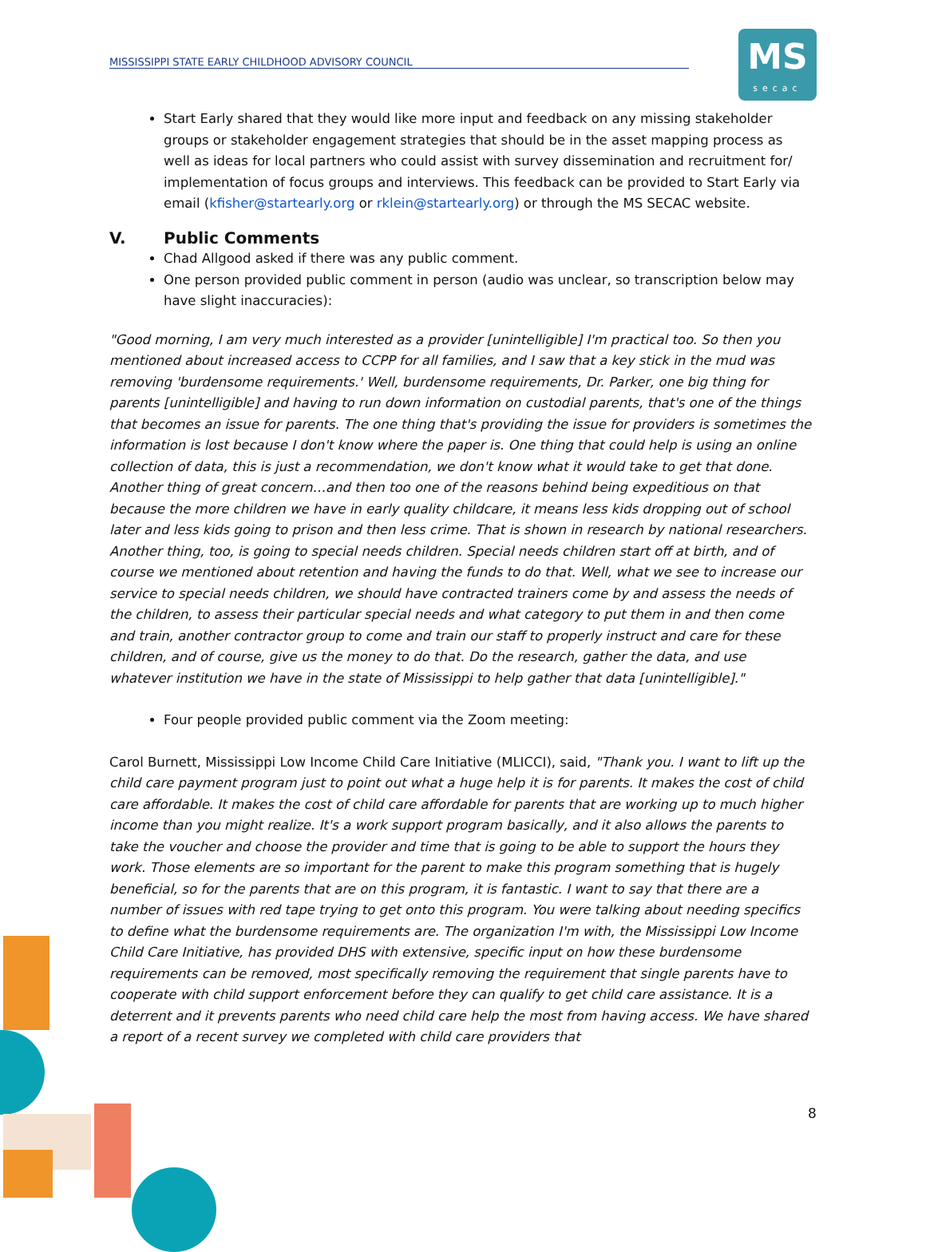MISSISSIPPI STATE EARLY CHILDHOOD ADVISORY COUNCIL
MS
secac
Start Early shared that they would like more input and feedback on any missing stakeholder groups or stakeholder engagement strategies that should be in the asset mapping process as well as ideas for local partners who could assist with survey dissemination and recruitment for/ implementation of focus groups and interviews. This feedback can be provided to Start Early via email (kfisher@startearly.org or rklein@startearly.org) or through the MS SECAC website.
V. Public Comments
Chad Allgood asked if there was any public comment.
One person provided public comment in person (audio was unclear, so transcription below may have slight inaccuracies):
"Good morning, I am very much interested as a provider [unintelligible] I'm practical too. So then you mentioned about increased access to CCPP for all families, and I saw that a key stick in the mud was removing 'burdensome requirements.' Well, burdensome requirements, Dr. Parker, one big thing for parents [unintelligible] and having to run down information on custodial parents, that's one of the things that becomes an issue for parents. The one thing that's providing the issue for providers is sometimes the information is lost because I don't know where the paper is. One thing that could help is using an online collection of data, this is just a recommendation, we don't know what it would take to get that done. Another thing of great concern…and then too one of the reasons behind being expeditious on that because the more children we have in early quality childcare, it means less kids dropping out of school later and less kids going to prison and then less crime. That is shown in research by national researchers. Another thing, too, is going to special needs children. Special needs children start off at birth, and of course we mentioned about retention and having the funds to do that. Well, what we see to increase our service to special needs children, we should have contracted trainers come by and assess the needs of the children, to assess their particular special needs and what category to put them in and then come and train, another contractor group to come and train our staff to properly instruct and care for these children, and of course, give us the money to do that. Do the research, gather the data, and use whatever institution we have in the state of Mississippi to help gather that data [unintelligible]."
Four people provided public comment via the Zoom meeting:
Carol Burnett, Mississippi Low Income Child Care Initiative (MLICCI), said, "Thank you. I want to lift up the child care payment program just to point out what a huge help it is for parents. It makes the cost of child care affordable. It makes the cost of child care affordable for parents that are working up to much higher income than you might realize. It's a work support program basically, and it also allows the parents to take the voucher and choose the provider and time that is going to be able to support the hours they work. Those elements are so important for the parent to make this program something that is hugely beneficial, so for the parents that are on this program, it is fantastic. I want to say that there are a number of issues with red tape trying to get onto this program. You were talking about needing specifics to define what the burdensome requirements are. The organization I'm with, the Mississippi Low Income Child Care Initiative, has provided DHS with extensive, specific input on how these burdensome requirements can be removed, most specifically removing the requirement that single parents have to cooperate with child support enforcement before they can qualify to get child care assistance. It is a deterrent and it prevents parents who need child care help the most from having access. We have shared a report of a recent survey we completed with child care providers that
8